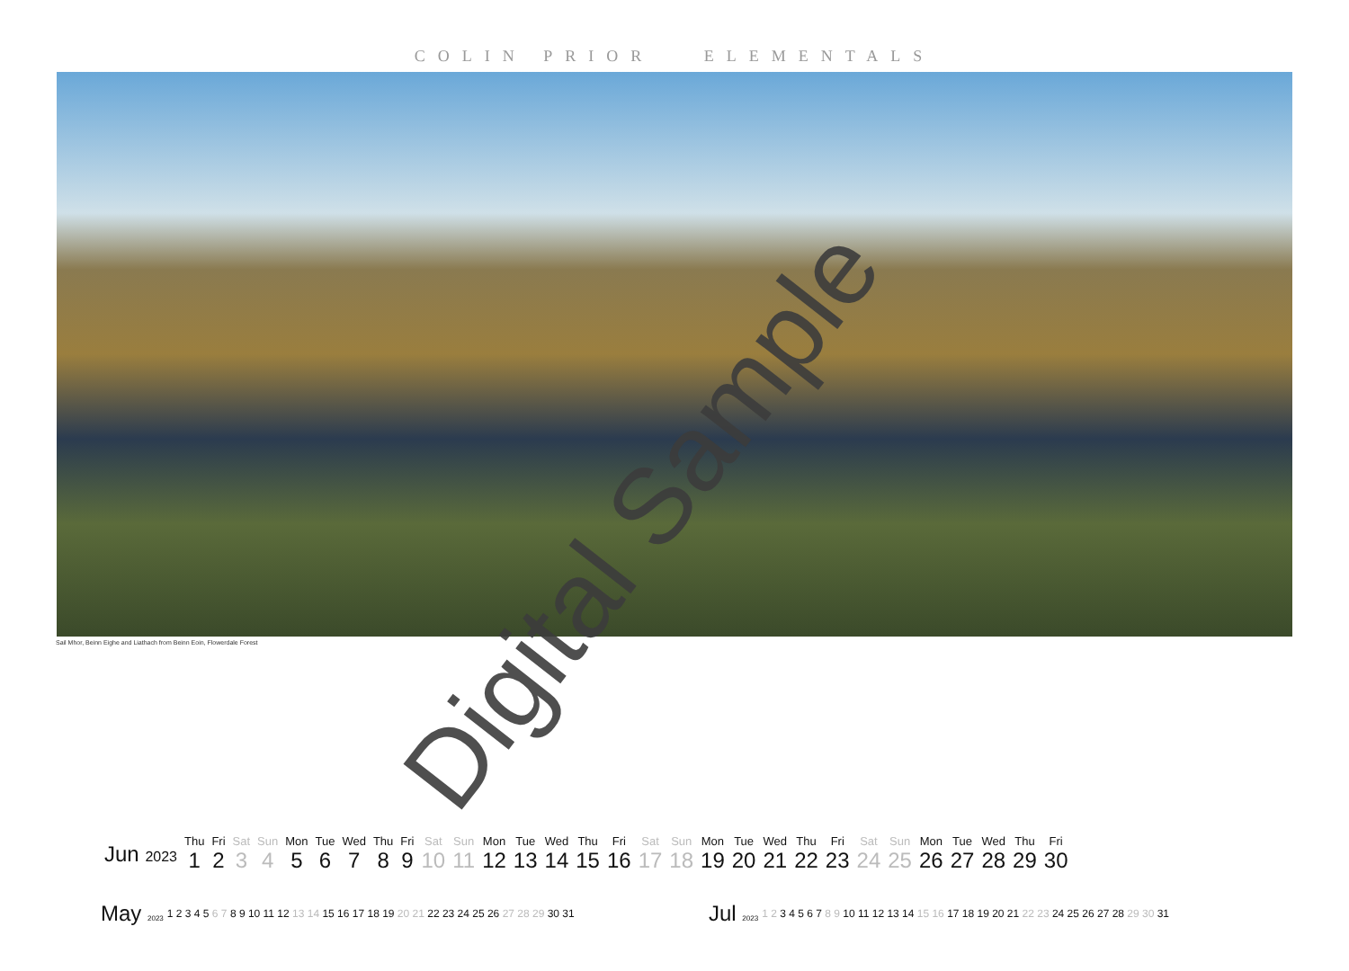COLIN PRIOR ELEMENTALS
Sail Mhor, Beinn Eighe and Liathach from Beinn Eoin, Flowerdale Forest
Digital Sample
| Jun 2023 | Thu | Fri | Sat | Sun | Mon | Tue | Wed | Thu | Fri | Sat | Sun | Mon | Tue | Wed | Thu | Fri | Sat | Sun | Mon | Tue | Wed | Thu | Fri | Sat | Sun | Mon | Tue | Wed | Thu | Fri |
| | 1 | 2 | 3 | 4 | 5 | 6 | 7 | 8 | 9 | 10 | 11 | 12 | 13 | 14 | 15 | 16 | 17 | 18 | 19 | 20 | 21 | 22 | 23 | 24 | 25 | 26 | 27 | 28 | 29 | 30 |
| May 2023 | 1 2 3 4 5 6 7 8 9 10 11 12 13 14 15 16 17 18 19 20 21 22 23 24 25 26 27 28 29 30 31 |
| Jul 2023 | 1 2 3 4 5 6 7 8 9 10 11 12 13 14 15 16 17 18 19 20 21 22 23 24 25 26 27 28 29 30 31 |